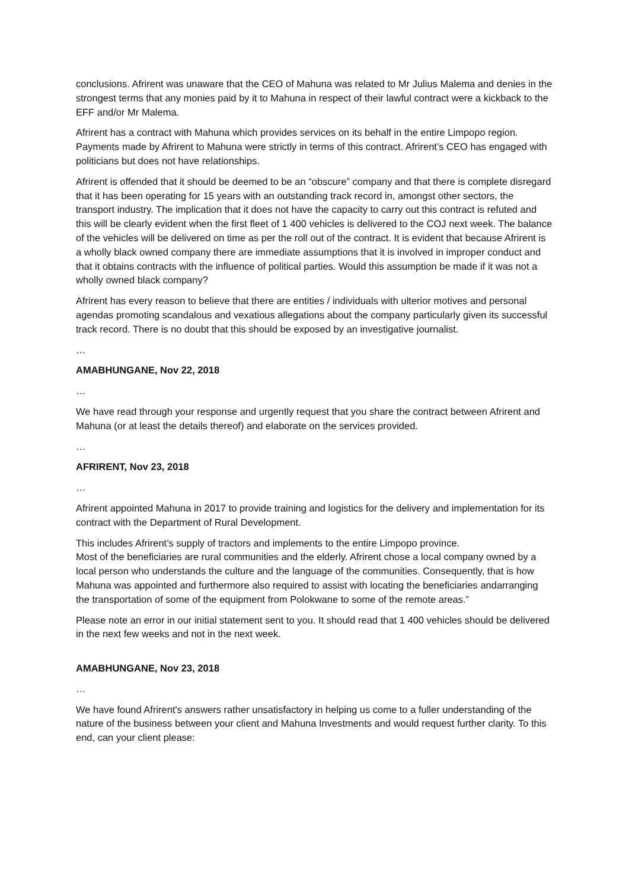conclusions. Afrirent was unaware that the CEO of Mahuna was related to Mr Julius Malema and denies in the strongest terms that any monies paid by it to Mahuna in respect of their lawful contract were a kickback to the EFF and/or Mr Malema.
Afrirent has a contract with Mahuna which provides services on its behalf in the entire Limpopo region. Payments made by Afrirent to Mahuna were strictly in terms of this contract. Afrirent’s CEO has engaged with politicians but does not have relationships.
Afrirent is offended that it should be deemed to be an “obscure” company and that there is complete disregard that it has been operating for 15 years with an outstanding track record in, amongst other sectors, the transport industry. The implication that it does not have the capacity to carry out this contract is refuted and this will be clearly evident when the first fleet of 1 400 vehicles is delivered to the COJ next week. The balance of the vehicles will be delivered on time as per the roll out of the contract. It is evident that because Afrirent is a wholly black owned company there are immediate assumptions that it is involved in improper conduct and that it obtains contracts with the influence of political parties. Would this assumption be made if it was not a wholly owned black company?
Afrirent has every reason to believe that there are entities / individuals with ulterior motives and personal agendas promoting scandalous and vexatious allegations about the company particularly given its successful track record. There is no doubt that this should be exposed by an investigative journalist.
…
AMABHUNGANE, Nov 22, 2018
…
We have read through your response and urgently request that you share the contract between Afrirent and Mahuna (or at least the details thereof) and elaborate on the services provided.
…
AFRIRENT, Nov 23, 2018
…
Afrirent appointed Mahuna in 2017 to provide training and logistics for the delivery and implementation for its contract with the Department of Rural Development.
This includes Afrirent’s supply of tractors and implements to the entire Limpopo province.
Most of the beneficiaries are rural communities and the elderly. Afrirent chose a local company owned by a local person who understands the culture and the language of the communities. Consequently, that is how Mahuna was appointed and furthermore also required to assist with locating the beneficiaries andarranging the transportation of some of the equipment from Polokwane to some of the remote areas.”
Please note an error in our initial statement sent to you. It should read that 1 400 vehicles should be delivered in the next few weeks and not in the next week.
AMABHUNGANE, Nov 23, 2018
…
We have found Afrirent's answers rather unsatisfactory in helping us come to a fuller understanding of the nature of the business between your client and Mahuna Investments and would request further clarity. To this end, can your client please: